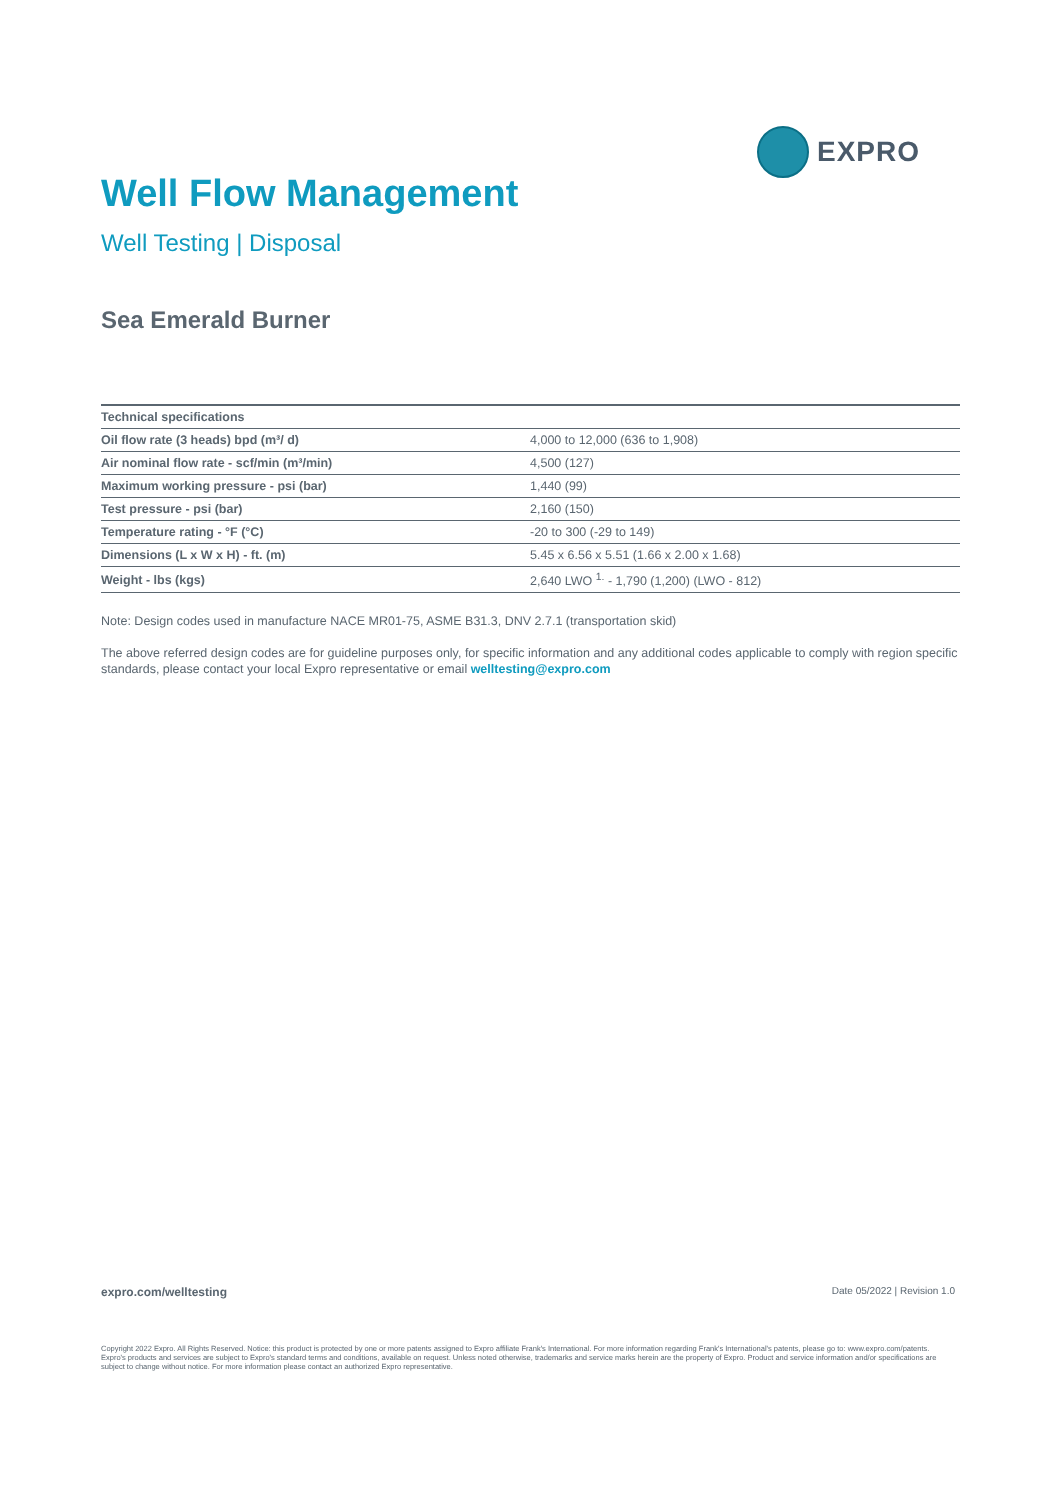EXPRO
Well Flow Management
Well Testing | Disposal
Sea Emerald Burner
| Technical specifications | |
| --- | --- |
| Oil flow rate (3 heads) bpd (m³/ d) | 4,000 to 12,000 (636 to 1,908) |
| Air nominal flow rate - scf/min (m³/min) | 4,500 (127) |
| Maximum working pressure - psi (bar) | 1,440 (99) |
| Test pressure - psi (bar) | 2,160 (150) |
| Temperature rating - °F (°C) | -20 to 300 (-29 to 149) |
| Dimensions (L x W x H) - ft. (m) | 5.45 x 6.56 x 5.51 (1.66 x 2.00 x 1.68) |
| Weight - lbs (kgs) | 2,640 LWO <sup>1.</sup> - 1,790 (1,200) (LWO - 812) |
Note: Design codes used in manufacture NACE MR01-75, ASME B31.3, DNV 2.7.1 (transportation skid)
The above referred design codes are for guideline purposes only, for specific information and any additional codes applicable to comply with region specific standards, please contact your local Expro representative or email welltesting@expro.com
expro.com/welltesting Date 05/2022 | Revision 1.0
Copyright 2022 Expro. All Rights Reserved. Notice: this product is protected by one or more patents assigned to Expro affiliate Frank's International. For more information regarding Frank's International's patents, please go to: www.expro.com/patents. Expro's products and services are subject to Expro's standard terms and conditions, available on request. Unless noted otherwise, trademarks and service marks herein are the property of Expro. Product and service information and/or specifications are subject to change without notice. For more information please contact an authorized Expro representative.